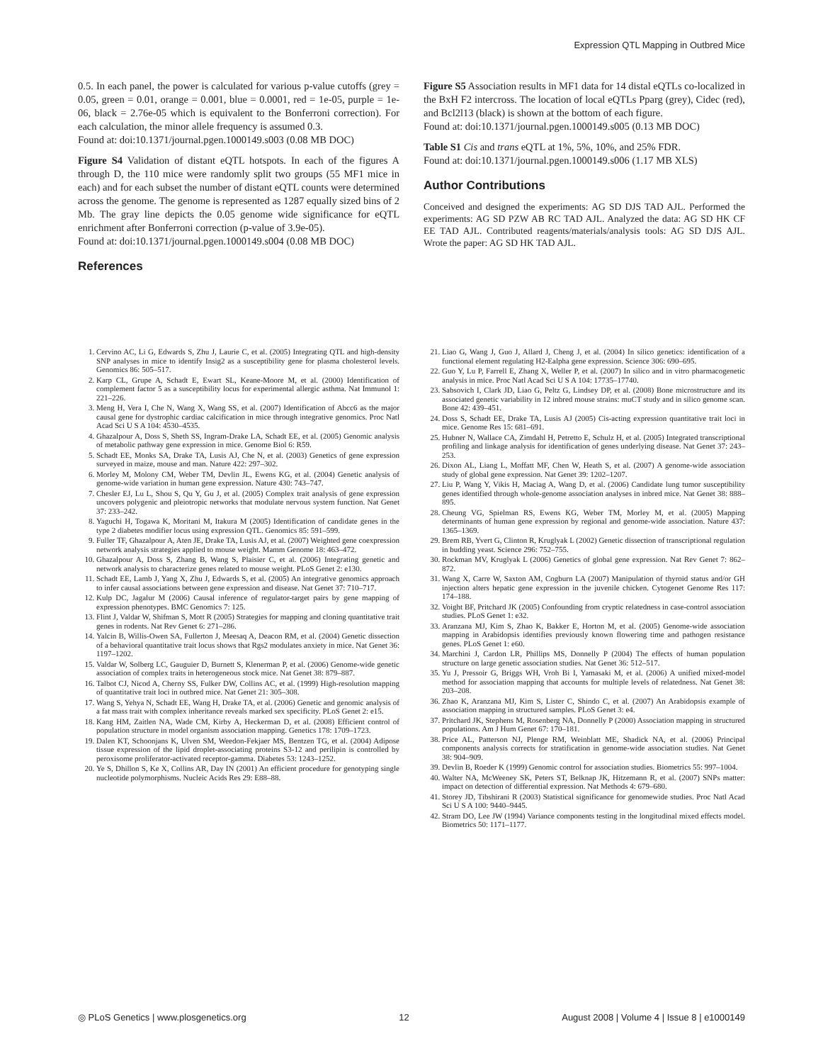Expression QTL Mapping in Outbred Mice
0.5. In each panel, the power is calculated for various p-value cutoffs (grey = 0.05, green = 0.01, orange = 0.001, blue = 0.0001, red = 1e-05, purple = 1e-06, black = 2.76e-05 which is equivalent to the Bonferroni correction). For each calculation, the minor allele frequency is assumed 0.3.
Found at: doi:10.1371/journal.pgen.1000149.s003 (0.08 MB DOC)
Figure S4 Validation of distant eQTL hotspots. In each of the figures A through D, the 110 mice were randomly split two groups (55 MF1 mice in each) and for each subset the number of distant eQTL counts were determined across the genome. The genome is represented as 1287 equally sized bins of 2 Mb. The gray line depicts the 0.05 genome wide significance for eQTL enrichment after Bonferroni correction (p-value of 3.9e-05).
Found at: doi:10.1371/journal.pgen.1000149.s004 (0.08 MB DOC)
References
Figure S5 Association results in MF1 data for 14 distal eQTLs co-localized in the BxH F2 intercross. The location of local eQTLs Pparg (grey), Cidec (red), and Bcl2l13 (black) is shown at the bottom of each figure.
Found at: doi:10.1371/journal.pgen.1000149.s005 (0.13 MB DOC)
Table S1 Cis and trans eQTL at 1%, 5%, 10%, and 25% FDR.
Found at: doi:10.1371/journal.pgen.1000149.s006 (1.17 MB XLS)
Author Contributions
Conceived and designed the experiments: AG SD DJS TAD AJL. Performed the experiments: AG SD PZW AB RC TAD AJL. Analyzed the data: AG SD HK CF EE TAD AJL. Contributed reagents/materials/analysis tools: AG SD DJS AJL. Wrote the paper: AG SD HK TAD AJL.
1. Cervino AC, Li G, Edwards S, Zhu J, Laurie C, et al. (2005) Integrating QTL and high-density SNP analyses in mice to identify Insig2 as a susceptibility gene for plasma cholesterol levels. Genomics 86: 505–517.
2. Karp CL, Grupe A, Schadt E, Ewart SL, Keane-Moore M, et al. (2000) Identification of complement factor 5 as a susceptibility locus for experimental allergic asthma. Nat Immunol 1: 221–226.
3. Meng H, Vera I, Che N, Wang X, Wang SS, et al. (2007) Identification of Abcc6 as the major causal gene for dystrophic cardiac calcification in mice through integrative genomics. Proc Natl Acad Sci U S A 104: 4530–4535.
4. Ghazalpour A, Doss S, Sheth SS, Ingram-Drake LA, Schadt EE, et al. (2005) Genomic analysis of metabolic pathway gene expression in mice. Genome Biol 6: R59.
5. Schadt EE, Monks SA, Drake TA, Lusis AJ, Che N, et al. (2003) Genetics of gene expression surveyed in maize, mouse and man. Nature 422: 297–302.
6. Morley M, Molony CM, Weber TM, Devlin JL, Ewens KG, et al. (2004) Genetic analysis of genome-wide variation in human gene expression. Nature 430: 743–747.
7. Chesler EJ, Lu L, Shou S, Qu Y, Gu J, et al. (2005) Complex trait analysis of gene expression uncovers polygenic and pleiotropic networks that modulate nervous system function. Nat Genet 37: 233–242.
8. Yaguchi H, Togawa K, Moritani M, Itakura M (2005) Identification of candidate genes in the type 2 diabetes modifier locus using expression QTL. Genomics 85: 591–599.
9. Fuller TF, Ghazalpour A, Aten JE, Drake TA, Lusis AJ, et al. (2007) Weighted gene coexpression network analysis strategies applied to mouse weight. Mamm Genome 18: 463–472.
10. Ghazalpour A, Doss S, Zhang B, Wang S, Plaisier C, et al. (2006) Integrating genetic and network analysis to characterize genes related to mouse weight. PLoS Genet 2: e130.
11. Schadt EE, Lamb J, Yang X, Zhu J, Edwards S, et al. (2005) An integrative genomics approach to infer causal associations between gene expression and disease. Nat Genet 37: 710–717.
12. Kulp DC, Jagalur M (2006) Causal inference of regulator-target pairs by gene mapping of expression phenotypes. BMC Genomics 7: 125.
13. Flint J, Valdar W, Shifman S, Mott R (2005) Strategies for mapping and cloning quantitative trait genes in rodents. Nat Rev Genet 6: 271–286.
14. Yalcin B, Willis-Owen SA, Fullerton J, Meesaq A, Deacon RM, et al. (2004) Genetic dissection of a behavioral quantitative trait locus shows that Rgs2 modulates anxiety in mice. Nat Genet 36: 1197–1202.
15. Valdar W, Solberg LC, Gauguier D, Burnett S, Klenerman P, et al. (2006) Genome-wide genetic association of complex traits in heterogeneous stock mice. Nat Genet 38: 879–887.
16. Talbot CJ, Nicod A, Cherny SS, Fulker DW, Collins AC, et al. (1999) High-resolution mapping of quantitative trait loci in outbred mice. Nat Genet 21: 305–308.
17. Wang S, Yehya N, Schadt EE, Wang H, Drake TA, et al. (2006) Genetic and genomic analysis of a fat mass trait with complex inheritance reveals marked sex specificity. PLoS Genet 2: e15.
18. Kang HM, Zaitlen NA, Wade CM, Kirby A, Heckerman D, et al. (2008) Efficient control of population structure in model organism association mapping. Genetics 178: 1709–1723.
19. Dalen KT, Schoonjans K, Ulven SM, Weedon-Fekjaer MS, Bentzen TG, et al. (2004) Adipose tissue expression of the lipid droplet-associating proteins S3-12 and perilipin is controlled by peroxisome proliferator-activated receptor-gamma. Diabetes 53: 1243–1252.
20. Ye S, Dhillon S, Ke X, Collins AR, Day IN (2001) An efficient procedure for genotyping single nucleotide polymorphisms. Nucleic Acids Res 29: E88–88.
21. Liao G, Wang J, Guo J, Allard J, Cheng J, et al. (2004) In silico genetics: identification of a functional element regulating H2-Ealpha gene expression. Science 306: 690–695.
22. Guo Y, Lu P, Farrell E, Zhang X, Weller P, et al. (2007) In silico and in vitro pharmacogenetic analysis in mice. Proc Natl Acad Sci U S A 104: 17735–17740.
23. Sabsovich I, Clark JD, Liao G, Peltz G, Lindsey DP, et al. (2008) Bone microstructure and its associated genetic variability in 12 inbred mouse strains: muCT study and in silico genome scan. Bone 42: 439–451.
24. Doss S, Schadt EE, Drake TA, Lusis AJ (2005) Cis-acting expression quantitative trait loci in mice. Genome Res 15: 681–691.
25. Hubner N, Wallace CA, Zimdahl H, Petretto E, Schulz H, et al. (2005) Integrated transcriptional profiling and linkage analysis for identification of genes underlying disease. Nat Genet 37: 243–253.
26. Dixon AL, Liang L, Moffatt MF, Chen W, Heath S, et al. (2007) A genome-wide association study of global gene expression. Nat Genet 39: 1202–1207.
27. Liu P, Wang Y, Vikis H, Maciag A, Wang D, et al. (2006) Candidate lung tumor susceptibility genes identified through whole-genome association analyses in inbred mice. Nat Genet 38: 888–895.
28. Cheung VG, Spielman RS, Ewens KG, Weber TM, Morley M, et al. (2005) Mapping determinants of human gene expression by regional and genome-wide association. Nature 437: 1365–1369.
29. Brem RB, Yvert G, Clinton R, Kruglyak L (2002) Genetic dissection of transcriptional regulation in budding yeast. Science 296: 752–755.
30. Rockman MV, Kruglyak L (2006) Genetics of global gene expression. Nat Rev Genet 7: 862–872.
31. Wang X, Carre W, Saxton AM, Cogburn LA (2007) Manipulation of thyroid status and/or GH injection alters hepatic gene expression in the juvenile chicken. Cytogenet Genome Res 117: 174–188.
32. Voight BF, Pritchard JK (2005) Confounding from cryptic relatedness in case-control association studies. PLoS Genet 1: e32.
33. Aranzana MJ, Kim S, Zhao K, Bakker E, Horton M, et al. (2005) Genome-wide association mapping in Arabidopsis identifies previously known flowering time and pathogen resistance genes. PLoS Genet 1: e60.
34. Marchini J, Cardon LR, Phillips MS, Donnelly P (2004) The effects of human population structure on large genetic association studies. Nat Genet 36: 512–517.
35. Yu J, Pressoir G, Briggs WH, Vroh Bi I, Yamasaki M, et al. (2006) A unified mixed-model method for association mapping that accounts for multiple levels of relatedness. Nat Genet 38: 203–208.
36. Zhao K, Aranzana MJ, Kim S, Lister C, Shindo C, et al. (2007) An Arabidopsis example of association mapping in structured samples. PLoS Genet 3: e4.
37. Pritchard JK, Stephens M, Rosenberg NA, Donnelly P (2000) Association mapping in structured populations. Am J Hum Genet 67: 170–181.
38. Price AL, Patterson NJ, Plenge RM, Weinblatt ME, Shadick NA, et al. (2006) Principal components analysis corrects for stratification in genome-wide association studies. Nat Genet 38: 904–909.
39. Devlin B, Roeder K (1999) Genomic control for association studies. Biometrics 55: 997–1004.
40. Walter NA, McWeeney SK, Peters ST, Belknap JK, Hitzemann R, et al. (2007) SNPs matter: impact on detection of differential expression. Nat Methods 4: 679–680.
41. Storey JD, Tibshirani R (2003) Statistical significance for genomewide studies. Proc Natl Acad Sci U S A 100: 9440–9445.
42. Stram DO, Lee JW (1994) Variance components testing in the longitudinal mixed effects model. Biometrics 50: 1171–1177.
◎ PLoS Genetics | www.plosgenetics.org 12 August 2008 | Volume 4 | Issue 8 | e1000149